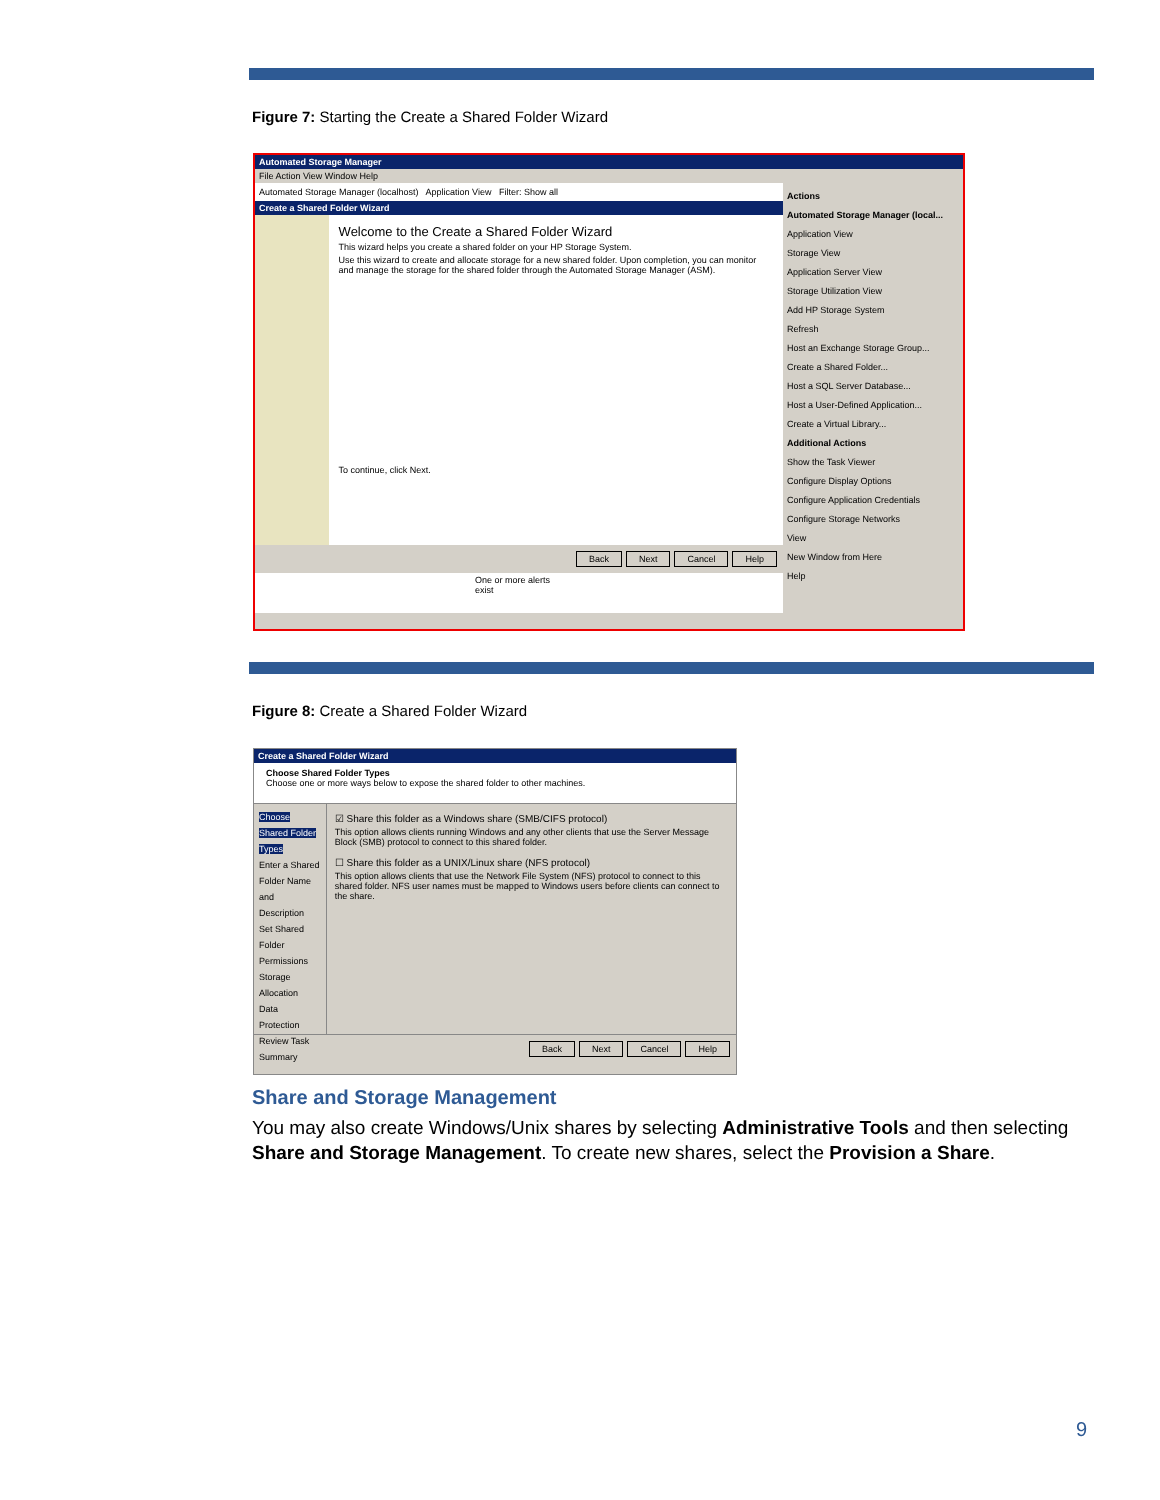Figure 7: Starting the Create a Shared Folder Wizard
Automated Storage Manager
File Action View Window Help
Automated Storage Manager (localhost) Application View Filter: Show all
Create a Shared Folder Wizard
Welcome to the Create a Shared Folder Wizard
This wizard helps you create a shared folder on your HP Storage System.
Use this wizard to create and allocate storage for a new shared folder. Upon completion, you can monitor and manage the storage for the shared folder through the Automated Storage Manager (ASM).
To continue, click Next.
Back Next Cancel Help
One or more alerts exist
Actions
Automated Storage Manager (local...
Application View
Storage View
Application Server View
Storage Utilization View
Add HP Storage System
Refresh
Host an Exchange Storage Group...
Create a Shared Folder...
Host a SQL Server Database...
Host a User-Defined Application...
Create a Virtual Library...
Additional Actions
Show the Task Viewer
Configure Display Options
Configure Application Credentials
Configure Storage Networks
View
New Window from Here
Help
Figure 8: Create a Shared Folder Wizard
Create a Shared Folder Wizard
Choose Shared Folder Types
Choose one or more ways below to expose the shared folder to other machines.
Choose Shared Folder Types
Enter a Shared Folder Name and Description
Set Shared Folder Permissions
Storage Allocation
Data Protection
Review Task Summary
☑ Share this folder as a Windows share (SMB/CIFS protocol)
This option allows clients running Windows and any other clients that use the Server Message Block (SMB) protocol to connect to this shared folder.
☐ Share this folder as a UNIX/Linux share (NFS protocol)
This option allows clients that use the Network File System (NFS) protocol to connect to this shared folder. NFS user names must be mapped to Windows users before clients can connect to the share.
Back Next Cancel Help
Share and Storage Management
You may also create Windows/Unix shares by selecting Administrative Tools and then selecting Share and Storage Management. To create new shares, select the Provision a Share.
9